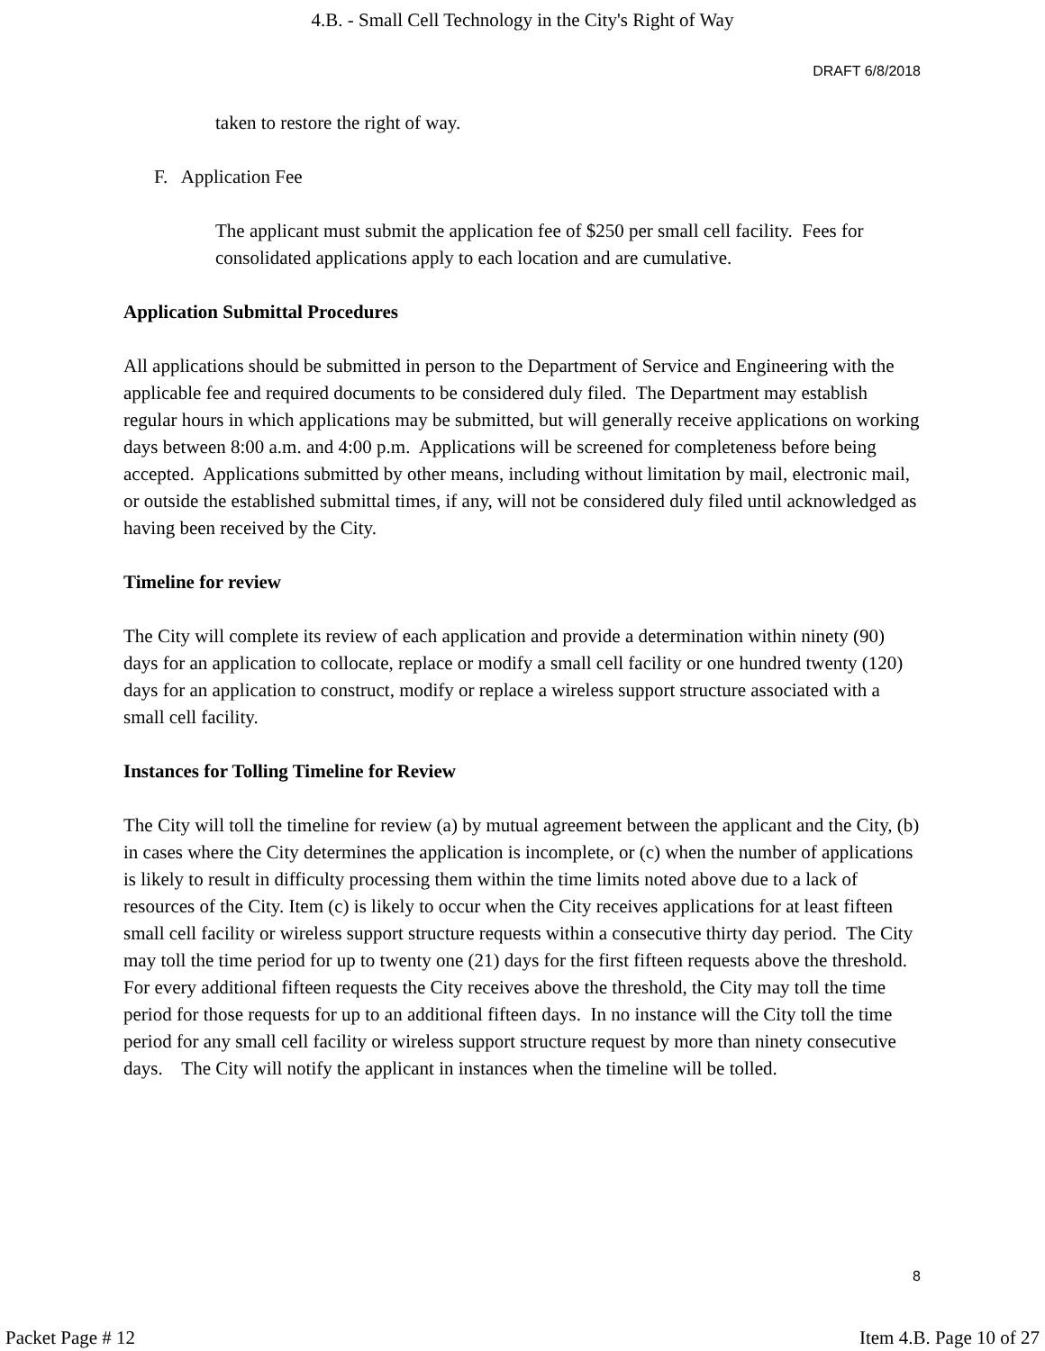4.B. - Small Cell Technology in the City's Right of Way
DRAFT 6/8/2018
taken to restore the right of way.
F. Application Fee
The applicant must submit the application fee of $250 per small cell facility. Fees for consolidated applications apply to each location and are cumulative.
Application Submittal Procedures
All applications should be submitted in person to the Department of Service and Engineering with the applicable fee and required documents to be considered duly filed. The Department may establish regular hours in which applications may be submitted, but will generally receive applications on working days between 8:00 a.m. and 4:00 p.m. Applications will be screened for completeness before being accepted. Applications submitted by other means, including without limitation by mail, electronic mail, or outside the established submittal times, if any, will not be considered duly filed until acknowledged as having been received by the City.
Timeline for review
The City will complete its review of each application and provide a determination within ninety (90) days for an application to collocate, replace or modify a small cell facility or one hundred twenty (120) days for an application to construct, modify or replace a wireless support structure associated with a small cell facility.
Instances for Tolling Timeline for Review
The City will toll the timeline for review (a) by mutual agreement between the applicant and the City, (b) in cases where the City determines the application is incomplete, or (c) when the number of applications is likely to result in difficulty processing them within the time limits noted above due to a lack of resources of the City. Item (c) is likely to occur when the City receives applications for at least fifteen small cell facility or wireless support structure requests within a consecutive thirty day period. The City may toll the time period for up to twenty one (21) days for the first fifteen requests above the threshold. For every additional fifteen requests the City receives above the threshold, the City may toll the time period for those requests for up to an additional fifteen days. In no instance will the City toll the time period for any small cell facility or wireless support structure request by more than ninety consecutive days. The City will notify the applicant in instances when the timeline will be tolled.
8
Packet Page # 12 Item 4.B. Page 10 of 27